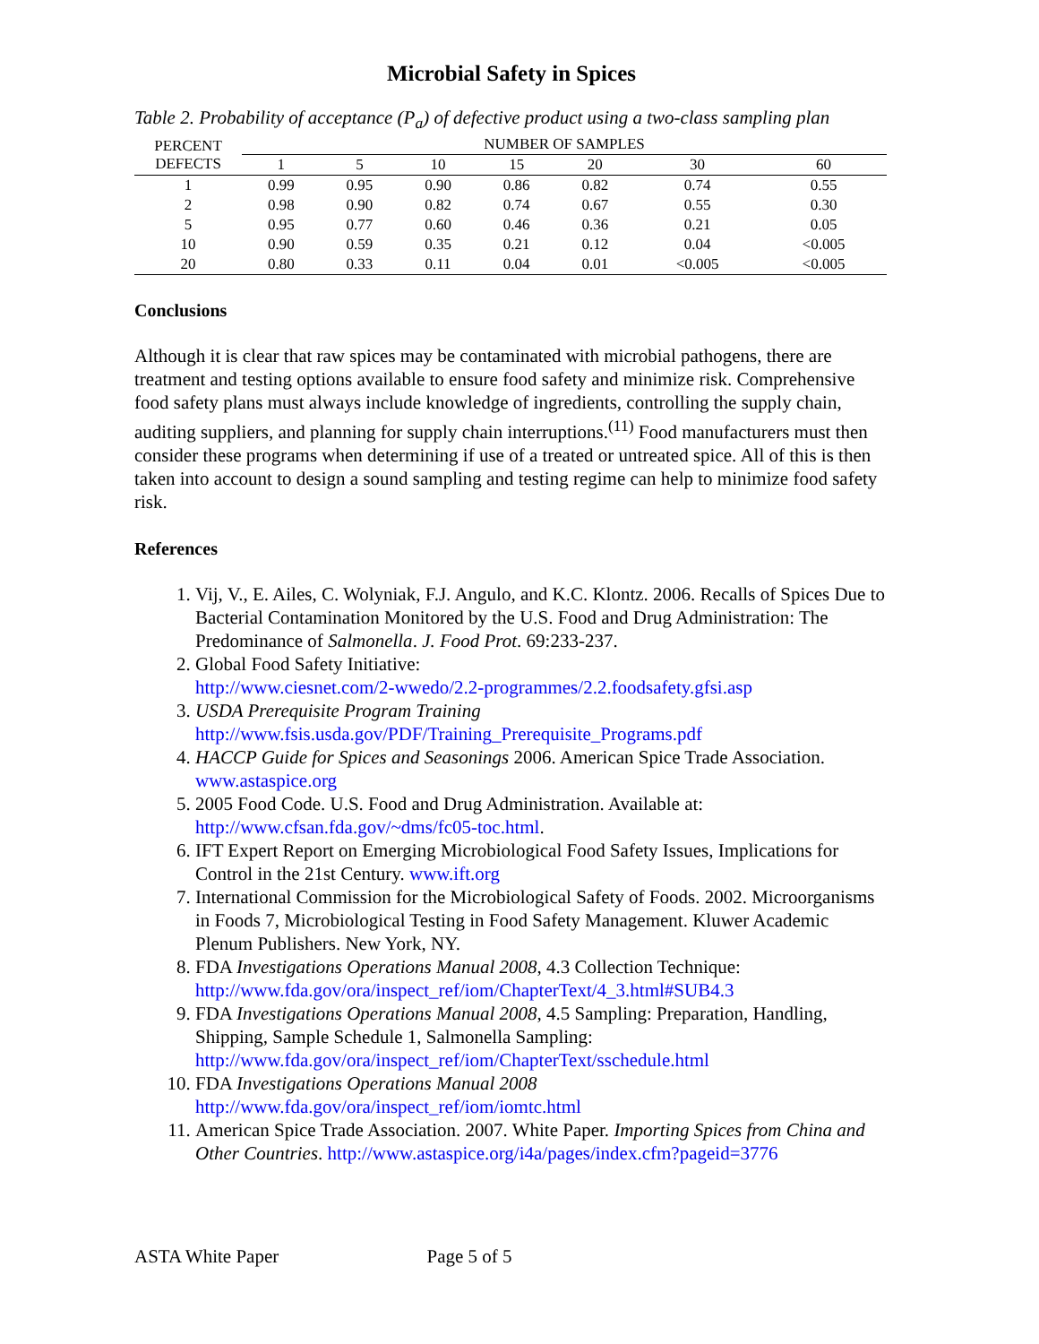Microbial Safety in Spices
Table 2. Probability of acceptance (P<sub>a</sub>) of defective product using a two-class sampling plan
| PERCENT DEFECTS | NUMBER OF SAMPLES | | | | | | |
| --- | --- | --- | --- | --- | --- | --- | --- |
| | 1 | 5 | 10 | 15 | 20 | 30 | 60 |
| 1 | 0.99 | 0.95 | 0.90 | 0.86 | 0.82 | 0.74 | 0.55 |
| 2 | 0.98 | 0.90 | 0.82 | 0.74 | 0.67 | 0.55 | 0.30 |
| 5 | 0.95 | 0.77 | 0.60 | 0.46 | 0.36 | 0.21 | 0.05 |
| 10 | 0.90 | 0.59 | 0.35 | 0.21 | 0.12 | 0.04 | <0.005 |
| 20 | 0.80 | 0.33 | 0.11 | 0.04 | 0.01 | <0.005 | <0.005 |
Conclusions
Although it is clear that raw spices may be contaminated with microbial pathogens, there are treatment and testing options available to ensure food safety and minimize risk. Comprehensive food safety plans must always include knowledge of ingredients, controlling the supply chain, auditing suppliers, and planning for supply chain interruptions.<sup>(11)</sup> Food manufacturers must then consider these programs when determining if use of a treated or untreated spice. All of this is then taken into account to design a sound sampling and testing regime can help to minimize food safety risk.
References
1. Vij, V., E. Ailes, C. Wolyniak, F.J. Angulo, and K.C. Klontz. 2006. Recalls of Spices Due to Bacterial Contamination Monitored by the U.S. Food and Drug Administration: The Predominance of Salmonella. J. Food Prot. 69:233-237.
2. Global Food Safety Initiative:
http://www.ciesnet.com/2-wwedo/2.2-programmes/2.2.foodsafety.gfsi.asp
3. USDA Prerequisite Program Training
http://www.fsis.usda.gov/PDF/Training_Prerequisite_Programs.pdf
4. HACCP Guide for Spices and Seasonings 2006. American Spice Trade Association. www.astaspice.org
5. 2005 Food Code. U.S. Food and Drug Administration. Available at: http://www.cfsan.fda.gov/~dms/fc05-toc.html.
6. IFT Expert Report on Emerging Microbiological Food Safety Issues, Implications for Control in the 21st Century. www.ift.org
7. International Commission for the Microbiological Safety of Foods. 2002. Microorganisms in Foods 7, Microbiological Testing in Food Safety Management. Kluwer Academic Plenum Publishers. New York, NY.
8. FDA Investigations Operations Manual 2008, 4.3 Collection Technique: http://www.fda.gov/ora/inspect_ref/iom/ChapterText/4_3.html#SUB4.3
9. FDA Investigations Operations Manual 2008, 4.5 Sampling: Preparation, Handling, Shipping, Sample Schedule 1, Salmonella Sampling: http://www.fda.gov/ora/inspect_ref/iom/ChapterText/sschedule.html
10. FDA Investigations Operations Manual 2008
http://www.fda.gov/ora/inspect_ref/iom/iomtc.html
11. American Spice Trade Association. 2007. White Paper. Importing Spices from China and Other Countries. http://www.astaspice.org/i4a/pages/index.cfm?pageid=3776
ASTA White Paper Page 5 of 5